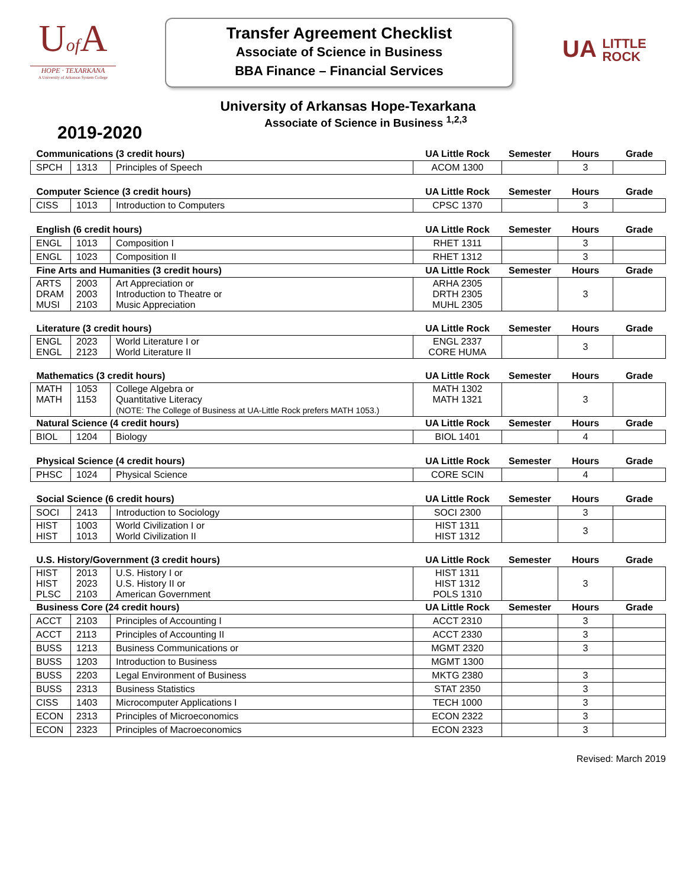Uof A
HOPE · TEXARKANA
A University of Arkansas System College
Transfer Agreement Checklist
Associate of Science in Business
BBA Finance – Financial Services
UA LITTLE
ROCK
University of Arkansas Hope-Texarkana
Associate of Science in Business <sup>1,2,3</sup>
2019-2020
| Communications (3 credit hours) | | | UA Little Rock | Semester | Hours | Grade |
| --- | --- | --- | --- | --- | --- | --- |
| SPCH | 1313 | Principles of Speech | ACOM 1300 | | 3 | |
| Computer Science (3 credit hours) | | | UA Little Rock | Semester | Hours | Grade |
| --- | --- | --- | --- | --- | --- | --- |
| CISS | 1013 | Introduction to Computers | CPSC 1370 | | 3 | |
| English (6 credit hours) | | | UA Little Rock | Semester | Hours | Grade |
| --- | --- | --- | --- | --- | --- | --- |
| ENGL | 1013 | Composition I | RHET 1311 | | 3 | |
| ENGL | 1023 | Composition II | RHET 1312 | | 3 | |
| Fine Arts and Humanities (3 credit hours) | | | UA Little Rock | Semester | Hours | Grade |
| ARTS DRAM MUSI | 2003 2003 2103 | Art Appreciation or Introduction to Theatre or Music Appreciation | ARHA 2305 DRTH 2305 MUHL 2305 | | 3 | |
| Literature (3 credit hours) | | | UA Little Rock | Semester | Hours | Grade |
| --- | --- | --- | --- | --- | --- | --- |
| ENGL ENGL | 2023 2123 | World Literature I or World Literature II | ENGL 2337 CORE HUMA | | 3 | |
| Mathematics (3 credit hours) | | | UA Little Rock | Semester | Hours | Grade |
| --- | --- | --- | --- | --- | --- | --- |
| MATH MATH | 1053 1153 | College Algebra or Quantitative Literacy (NOTE: The College of Business at UA-Little Rock prefers MATH 1053.) | MATH 1302 MATH 1321 | | 3 | |
| Natural Science (4 credit hours) | | | UA Little Rock | Semester | Hours | Grade |
| BIOL | 1204 | Biology | BIOL 1401 | | 4 | |
| Physical Science (4 credit hours) | | | UA Little Rock | Semester | Hours | Grade |
| --- | --- | --- | --- | --- | --- | --- |
| PHSC | 1024 | Physical Science | CORE SCIN | | 4 | |
| Social Science (6 credit hours) | | | UA Little Rock | Semester | Hours | Grade |
| --- | --- | --- | --- | --- | --- | --- |
| SOCI | 2413 | Introduction to Sociology | SOCI 2300 | | 3 | |
| HIST HIST | 1003 1013 | World Civilization I or World Civilization II | HIST 1311 HIST 1312 | | 3 | |
| U.S. History/Government (3 credit hours) | | | UA Little Rock | Semester | Hours | Grade |
| --- | --- | --- | --- | --- | --- | --- |
| HIST HIST PLSC | 2013 2023 2103 | U.S. History I or U.S. History II or American Government | HIST 1311 HIST 1312 POLS 1310 | | 3 | |
| Business Core (24 credit hours) | | | UA Little Rock | Semester | Hours | Grade |
| ACCT | 2103 | Principles of Accounting I | ACCT 2310 | | 3 | |
| ACCT | 2113 | Principles of Accounting II | ACCT 2330 | | 3 | |
| BUSS | 1213 | Business Communications or | MGMT 2320 | | 3 | |
| BUSS | 1203 | Introduction to Business | MGMT 1300 | | | |
| BUSS | 2203 | Legal Environment of Business | MKTG 2380 | | 3 | |
| BUSS | 2313 | Business Statistics | STAT 2350 | | 3 | |
| CISS | 1403 | Microcomputer Applications I | TECH 1000 | | 3 | |
| ECON | 2313 | Principles of Microeconomics | ECON 2322 | | 3 | |
| ECON | 2323 | Principles of Macroeconomics | ECON 2323 | | 3 | |
Revised: March 2019